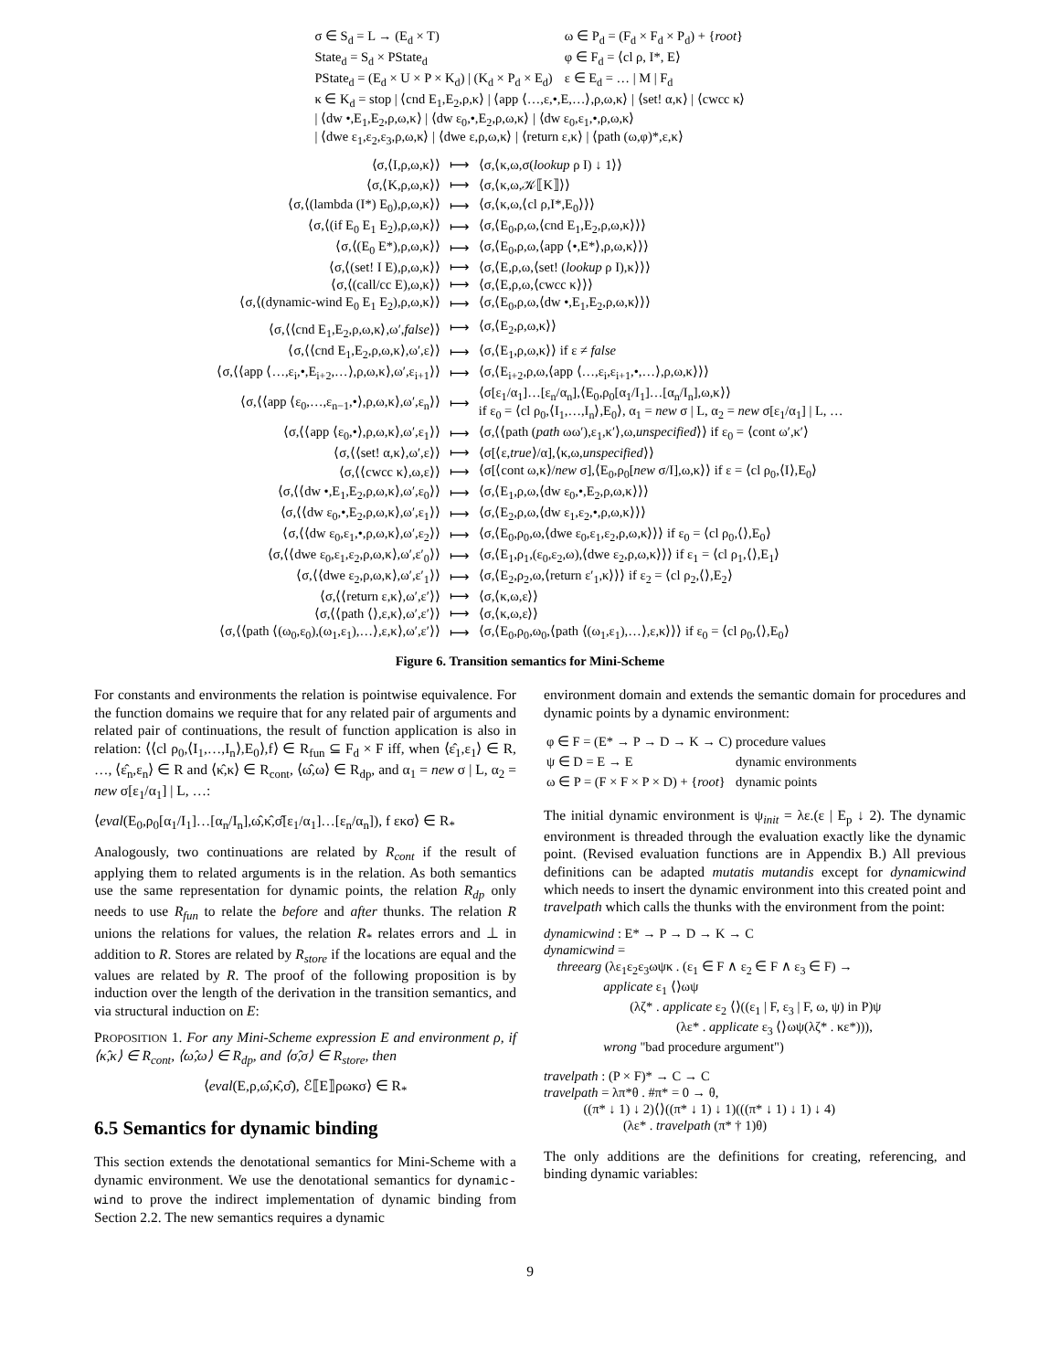| σ ∈ S<sub>d</sub> = L → (E<sub>d</sub> × T) | ω ∈ P<sub>d</sub> = (F<sub>d</sub> × F<sub>d</sub> × P<sub>d</sub>) + { root } |
| State<sub>d</sub> = S<sub>d</sub> × PState<sub>d</sub> | φ ∈ F<sub>d</sub> = ⟨cl ρ, I*, E⟩ |
| PState<sub>d</sub> = (E<sub>d</sub> × U × P × K<sub>d</sub>) / (K<sub>d</sub> × P<sub>d</sub> × E<sub>d</sub>) | ε ∈ E<sub>d</sub> = … / M / F<sub>d</sub> |
| κ ∈ K<sub>d</sub> = stop / ⟨cnd E<sub>1</sub>,E<sub>2</sub>,ρ,κ⟩ / ⟨app ⟨…,ε,•,E,…⟩,ρ,ω,κ⟩ / ⟨set! α,κ⟩ / ⟨cwcc κ⟩ / ⟨dw •,E<sub>1</sub>,E<sub>2</sub>,ρ,ω,κ⟩ / ⟨dw ε<sub>0</sub>,•,E<sub>2</sub>,ρ,ω,κ⟩ / ⟨dw ε<sub>0</sub>,ε<sub>1</sub>,•,ρ,ω,κ⟩ / ⟨dwe ε<sub>1</sub>,ε<sub>2</sub>,ε<sub>3</sub>,ρ,ω,κ⟩ / ⟨dwe ε,ρ,ω,κ⟩ / ⟨return ε,κ⟩ / ⟨path (ω,φ)*,ε,κ⟩ | |
| ⟨σ,⟨I,ρ,ω,κ⟩⟩ | ⟼ | ⟨σ,⟨κ,ω,σ( lookup ρ I) ↓ 1⟩⟩ |
| ⟨σ,⟨K,ρ,ω,κ⟩⟩ | ⟼ | ⟨σ,⟨κ,ω,𝒦⟦K⟧⟩⟩ |
| ⟨σ,⟨(lambda (I*) E<sub>0</sub>),ρ,ω,κ⟩⟩ | ⟼ | ⟨σ,⟨κ,ω,⟨cl ρ,I*,E<sub>0</sub>⟩⟩⟩ |
| ⟨σ,⟨(if E<sub>0</sub> E<sub>1</sub> E<sub>2</sub>),ρ,ω,κ⟩⟩ | ⟼ | ⟨σ,⟨E<sub>0</sub>,ρ,ω,⟨cnd E<sub>1</sub>,E<sub>2</sub>,ρ,ω,κ⟩⟩⟩ |
| ⟨σ,⟨(E<sub>0</sub> E*),ρ,ω,κ⟩⟩ | ⟼ | ⟨σ,⟨E<sub>0</sub>,ρ,ω,⟨app ⟨•,E*⟩,ρ,ω,κ⟩⟩⟩ |
| ⟨σ,⟨(set! I E),ρ,ω,κ⟩⟩ | ⟼ | ⟨σ,⟨E,ρ,ω,⟨set! ( lookup ρ I),κ⟩⟩⟩ |
| ⟨σ,⟨(call/cc E),ω,κ⟩⟩ | ⟼ | ⟨σ,⟨E,ρ,ω,⟨cwcc κ⟩⟩⟩ |
| ⟨σ,⟨(dynamic-wind E<sub>0</sub> E<sub>1</sub> E<sub>2</sub>),ρ,ω,κ⟩⟩ | ⟼ | ⟨σ,⟨E<sub>0</sub>,ρ,ω,⟨dw •,E<sub>1</sub>,E<sub>2</sub>,ρ,ω,κ⟩⟩⟩ |
| ⟨σ,⟨⟨cnd E<sub>1</sub>,E<sub>2</sub>,ρ,ω,κ⟩,ω′, false ⟩⟩ | ⟼ | ⟨σ,⟨E<sub>2</sub>,ρ,ω,κ⟩⟩ |
| ⟨σ,⟨⟨cnd E<sub>1</sub>,E<sub>2</sub>,ρ,ω,κ⟩,ω′,ε⟩⟩ | ⟼ | ⟨σ,⟨E<sub>1</sub>,ρ,ω,κ⟩⟩ if ε ≠ false |
| ⟨σ,⟨⟨app ⟨…,ε<sub>i</sub>,•,E<sub>i+2</sub>,…⟩,ρ,ω,κ⟩,ω′,ε<sub>i+1</sub>⟩⟩ | ⟼ | ⟨σ,⟨E<sub>i+2</sub>,ρ,ω,⟨app ⟨…,ε<sub>i</sub>,ε<sub>i+1</sub>,•,…⟩,ρ,ω,κ⟩⟩⟩ |
| ⟨σ,⟨⟨app ⟨ε<sub>0</sub>,…,ε<sub>n−1</sub>,•⟩,ρ,ω,κ⟩,ω′,ε<sub>n</sub>⟩⟩ | ⟼ | ⟨σ[ε<sub>1</sub>/α<sub>1</sub>]…[ε<sub>n</sub>/α<sub>n</sub>],⟨E<sub>0</sub>,ρ<sub>0</sub>[α<sub>1</sub>/I<sub>1</sub>]…[α<sub>n</sub>/I<sub>n</sub>],ω,κ⟩⟩ if ε<sub>0</sub> = ⟨cl ρ<sub>0</sub>,⟨I<sub>1</sub>,…,I<sub>n</sub>⟩,E<sub>0</sub>⟩, α<sub>1</sub> = new σ / L, α<sub>2</sub> = new σ[ε<sub>1</sub>/α<sub>1</sub>] / L, … |
| ⟨σ,⟨⟨app ⟨ε<sub>0</sub>,•⟩,ρ,ω,κ⟩,ω′,ε<sub>1</sub>⟩⟩ | ⟼ | ⟨σ,⟨⟨path ( path ωω′),ε<sub>1</sub>,κ′⟩,ω, unspecified ⟩⟩ if ε<sub>0</sub> = ⟨cont ω′,κ′⟩ |
| ⟨σ,⟨⟨set! α,κ⟩,ω′,ε⟩⟩ | ⟼ | ⟨σ[⟨ε, true ⟩/α],⟨κ,ω, unspecified ⟩⟩ |
| ⟨σ,⟨⟨cwcc κ⟩,ω,ε⟩⟩ | ⟼ | ⟨σ[⟨cont ω,κ⟩/ new σ],⟨E<sub>0</sub>,ρ<sub>0</sub>[ new σ/I],ω,κ⟩⟩ if ε = ⟨cl ρ<sub>0</sub>,⟨I⟩,E<sub>0</sub>⟩ |
| ⟨σ,⟨⟨dw •,E<sub>1</sub>,E<sub>2</sub>,ρ,ω,κ⟩,ω′,ε<sub>0</sub>⟩⟩ | ⟼ | ⟨σ,⟨E<sub>1</sub>,ρ,ω,⟨dw ε<sub>0</sub>,•,E<sub>2</sub>,ρ,ω,κ⟩⟩⟩ |
| ⟨σ,⟨⟨dw ε<sub>0</sub>,•,E<sub>2</sub>,ρ,ω,κ⟩,ω′,ε<sub>1</sub>⟩⟩ | ⟼ | ⟨σ,⟨E<sub>2</sub>,ρ,ω,⟨dw ε<sub>1</sub>,ε<sub>2</sub>,•,ρ,ω,κ⟩⟩⟩ |
| ⟨σ,⟨⟨dw ε<sub>0</sub>,ε<sub>1</sub>,•,ρ,ω,κ⟩,ω′,ε<sub>2</sub>⟩⟩ | ⟼ | ⟨σ,⟨E<sub>0</sub>,ρ<sub>0</sub>,ω,⟨dwe ε<sub>0</sub>,ε<sub>1</sub>,ε<sub>2</sub>,ρ,ω,κ⟩⟩⟩ if ε<sub>0</sub> = ⟨cl ρ<sub>0</sub>,⟨⟩,E<sub>0</sub>⟩ |
| ⟨σ,⟨⟨dwe ε<sub>0</sub>,ε<sub>1</sub>,ε<sub>2</sub>,ρ,ω,κ⟩,ω′,ε′<sub>0</sub>⟩⟩ | ⟼ | ⟨σ,⟨E<sub>1</sub>,ρ<sub>1</sub>,(ε<sub>0</sub>,ε<sub>2</sub>,ω),⟨dwe ε<sub>2</sub>,ρ,ω,κ⟩⟩⟩ if ε<sub>1</sub> = ⟨cl ρ<sub>1</sub>,⟨⟩,E<sub>1</sub>⟩ |
| ⟨σ,⟨⟨dwe ε<sub>2</sub>,ρ,ω,κ⟩,ω′,ε′<sub>1</sub>⟩⟩ | ⟼ | ⟨σ,⟨E<sub>2</sub>,ρ<sub>2</sub>,ω,⟨return ε′<sub>1</sub>,κ⟩⟩⟩ if ε<sub>2</sub> = ⟨cl ρ<sub>2</sub>,⟨⟩,E<sub>2</sub>⟩ |
| ⟨σ,⟨⟨return ε,κ⟩,ω′,ε′⟩⟩ | ⟼ | ⟨σ,⟨κ,ω,ε⟩⟩ |
| ⟨σ,⟨⟨path ⟨⟩,ε,κ⟩,ω′,ε′⟩⟩ | ⟼ | ⟨σ,⟨κ,ω,ε⟩⟩ |
| ⟨σ,⟨⟨path ⟨(ω<sub>0</sub>,ε<sub>0</sub>),(ω<sub>1</sub>,ε<sub>1</sub>),…⟩,ε,κ⟩,ω′,ε′⟩⟩ | ⟼ | ⟨σ,⟨E<sub>0</sub>,ρ<sub>0</sub>,ω<sub>0</sub>,⟨path ⟨(ω<sub>1</sub>,ε<sub>1</sub>),…⟩,ε,κ⟩⟩⟩ if ε<sub>0</sub> = ⟨cl ρ<sub>0</sub>,⟨⟩,E<sub>0</sub>⟩ |
Figure 6. Transition semantics for Mini-Scheme
For constants and environments the relation is pointwise equivalence. For the function domains we require that for any related pair of arguments and related pair of continuations, the result of function application is also in relation: ⟨⟨cl ρ<sub>0</sub>,⟨I<sub>1</sub>,…,I<sub>n</sub>⟩,E<sub>0</sub>⟩,f⟩ ∈ R<sub>fun</sub> ⊆ F<sub>d</sub> × F iff, when ⟨ε̂<sub>1</sub>,ε<sub>1</sub>⟩ ∈ R, …, ⟨ε̂<sub>n</sub>,ε<sub>n</sub>⟩ ∈ R and ⟨κ̂,κ⟩ ∈ R<sub>cont</sub>, ⟨ω̂,ω⟩ ∈ R<sub>dp</sub>, and α<sub>1</sub> = new σ | L, α<sub>2</sub> = new σ[ε<sub>1</sub>/α<sub>1</sub>] | L, …:
⟨eval(E<sub>0</sub>,ρ<sub>0</sub>[α<sub>1</sub>/I<sub>1</sub>]…[α<sub>n</sub>/I<sub>n</sub>],ω̂,κ̂,σ̂[ε<sub>1</sub>/α<sub>1</sub>]…[ε<sub>n</sub>/α<sub>n</sub>]), f εκσ⟩ ∈ R<sub>*</sub>
Analogously, two continuations are related by R<sub>cont</sub> if the result of applying them to related arguments is in the relation. As both semantics use the same representation for dynamic points, the relation R<sub>dp</sub> only needs to use R<sub>fun</sub> to relate the before and after thunks. The relation R unions the relations for values, the relation R<sub>*</sub> relates errors and ⊥ in addition to R. Stores are related by R<sub>store</sub> if the locations are equal and the values are related by R. The proof of the following proposition is by induction over the length of the derivation in the transition semantics, and via structural induction on E:
PROPOSITION 1. For any Mini-Scheme expression E and environment ρ, if ⟨κ̂,κ⟩ ∈ R<sub>cont</sub>, ⟨ω̂,ω⟩ ∈ R<sub>dp</sub>, and ⟨σ̂,σ⟩ ∈ R<sub>store</sub>, then
⟨eval(E,ρ,ω̂,κ̂,σ̂), ℰ⟦E⟧ρωκσ⟩ ∈ R<sub>*</sub>
6.5 Semantics for dynamic binding
This section extends the denotational semantics for Mini-Scheme with a dynamic environment. We use the denotational semantics for dynamic-wind to prove the indirect implementation of dynamic binding from Section 2.2. The new semantics requires a dynamic
environment domain and extends the semantic domain for procedures and dynamic points by a dynamic environment:
| φ ∈ F = (E* → P → D → K → C) | procedure values |
| ψ ∈ D = E → E | dynamic environments |
| ω ∈ P = (F × F × P × D) + { root } | dynamic points |
The initial dynamic environment is ψ<sub>init</sub> = λε.(ε | E<sub>p</sub> ↓ 2). The dynamic environment is threaded through the evaluation exactly like the dynamic point. (Revised evaluation functions are in Appendix B.) All previous definitions can be adapted mutatis mutandis except for dynamicwind which needs to insert the dynamic environment into this created point and travelpath which calls the thunks with the environment from the point:
dynamicwind : E* → P → D → K → C
dynamicwind =
    threearg (λε1ε2ε3ωψκ . (ε1 ∈ F ∧ ε2 ∈ F ∧ ε3 ∈ F) →
                  applicate ε1 ⟨⟩ωψ
                          (λζ* . applicate ε2 ⟨⟩((ε1 | F, ε3 | F, ω, ψ) in P)ψ
                                        (λε* . applicate ε3 ⟨⟩ωψ(λζ* . κε*))),
                  wrong "bad procedure argument")
travelpath : (P × F)* → C → C
travelpath = λπ*θ . #π* = 0 → θ,
            ((π* ↓ 1) ↓ 2)⟨⟩((π* ↓ 1) ↓ 1)(((π* ↓ 1) ↓ 1) ↓ 4)
                        (λε* . travelpath (π* † 1)θ)
The only additions are the definitions for creating, referencing, and binding dynamic variables:
9